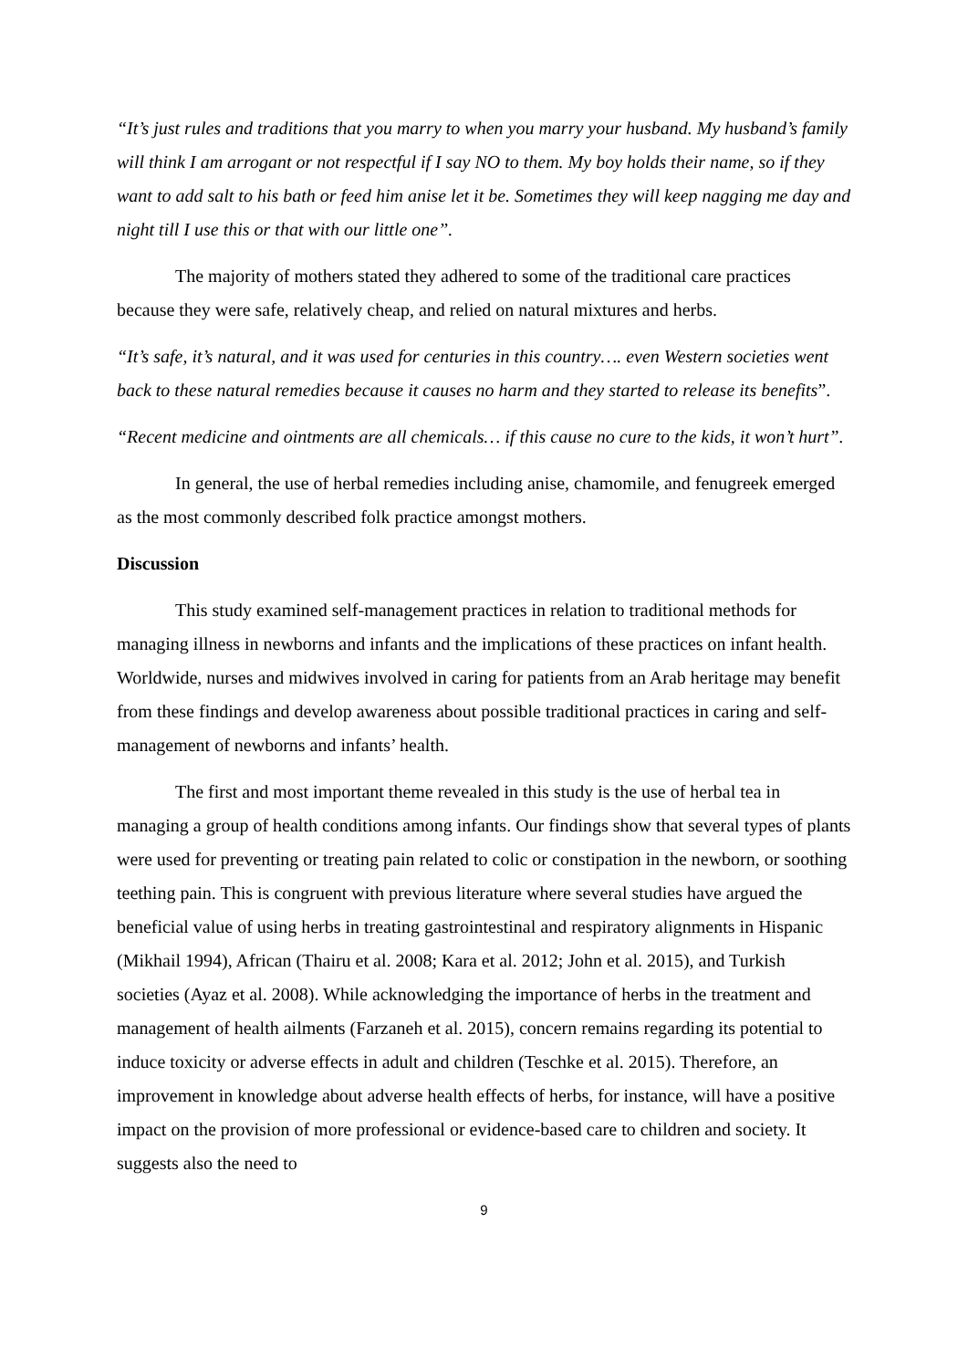“It’s just rules and traditions that you marry to when you marry your husband. My husband’s family will think I am arrogant or not respectful if I say NO to them. My boy holds their name, so if they want to add salt to his bath or feed him anise let it be. Sometimes they will keep nagging me day and night till I use this or that with our little one”.
The majority of mothers stated they adhered to some of the traditional care practices because they were safe, relatively cheap, and relied on natural mixtures and herbs.
“It’s safe, it’s natural, and it was used for centuries in this country…. even Western societies went back to these natural remedies because it causes no harm and they started to release its benefits”.
“Recent medicine and ointments are all chemicals… if this cause no cure to the kids, it won’t hurt”.
In general, the use of herbal remedies including anise, chamomile, and fenugreek emerged as the most commonly described folk practice amongst mothers.
Discussion
This study examined self-management practices in relation to traditional methods for managing illness in newborns and infants and the implications of these practices on infant health. Worldwide, nurses and midwives involved in caring for patients from an Arab heritage may benefit from these findings and develop awareness about possible traditional practices in caring and self-management of newborns and infants’ health.
The first and most important theme revealed in this study is the use of herbal tea in managing a group of health conditions among infants. Our findings show that several types of plants were used for preventing or treating pain related to colic or constipation in the newborn, or soothing teething pain. This is congruent with previous literature where several studies have argued the beneficial value of using herbs in treating gastrointestinal and respiratory alignments in Hispanic (Mikhail 1994), African (Thairu et al. 2008; Kara et al. 2012; John et al. 2015), and Turkish societies (Ayaz et al. 2008). While acknowledging the importance of herbs in the treatment and management of health ailments (Farzaneh et al. 2015), concern remains regarding its potential to induce toxicity or adverse effects in adult and children (Teschke et al. 2015). Therefore, an improvement in knowledge about adverse health effects of herbs, for instance, will have a positive impact on the provision of more professional or evidence-based care to children and society. It suggests also the need to
9